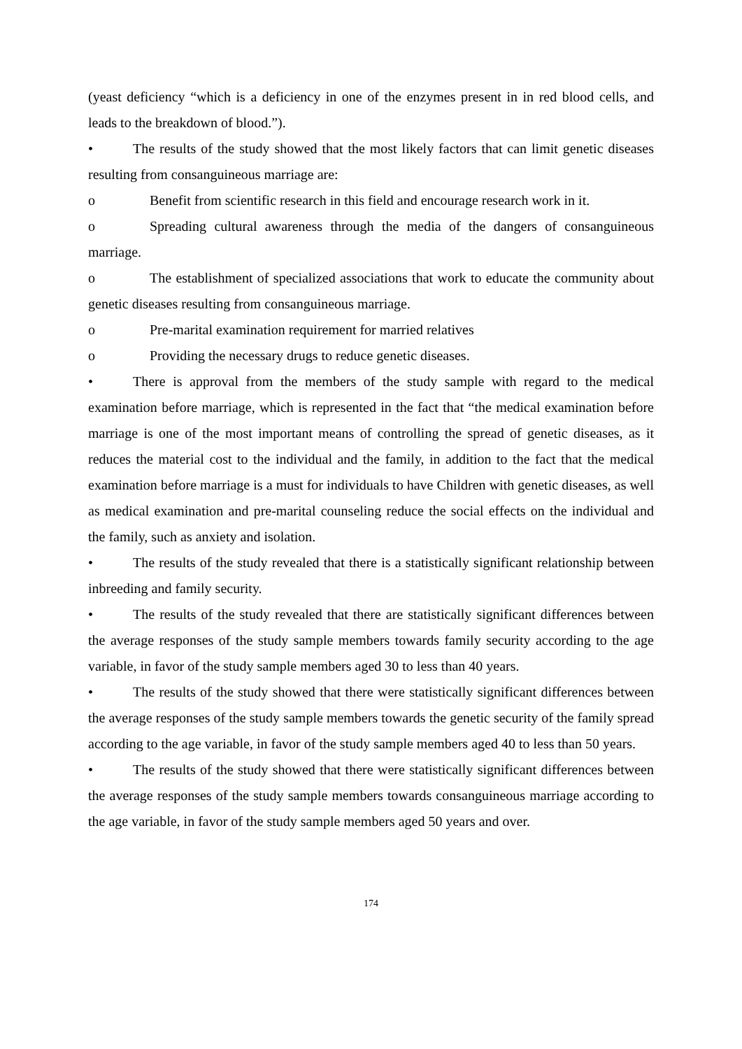(yeast deficiency “which is a deficiency in one of the enzymes present in in red blood cells, and leads to the breakdown of blood.”).
• The results of the study showed that the most likely factors that can limit genetic diseases resulting from consanguineous marriage are:
o Benefit from scientific research in this field and encourage research work in it.
o Spreading cultural awareness through the media of the dangers of consanguineous marriage.
o The establishment of specialized associations that work to educate the community about genetic diseases resulting from consanguineous marriage.
o Pre-marital examination requirement for married relatives
o Providing the necessary drugs to reduce genetic diseases.
• There is approval from the members of the study sample with regard to the medical examination before marriage, which is represented in the fact that “the medical examination before marriage is one of the most important means of controlling the spread of genetic diseases, as it reduces the material cost to the individual and the family, in addition to the fact that the medical examination before marriage is a must for individuals to have Children with genetic diseases, as well as medical examination and pre-marital counseling reduce the social effects on the individual and the family, such as anxiety and isolation.
• The results of the study revealed that there is a statistically significant relationship between inbreeding and family security.
• The results of the study revealed that there are statistically significant differences between the average responses of the study sample members towards family security according to the age variable, in favor of the study sample members aged 30 to less than 40 years.
• The results of the study showed that there were statistically significant differences between the average responses of the study sample members towards the genetic security of the family spread according to the age variable, in favor of the study sample members aged 40 to less than 50 years.
• The results of the study showed that there were statistically significant differences between the average responses of the study sample members towards consanguineous marriage according to the age variable, in favor of the study sample members aged 50 years and over.
174